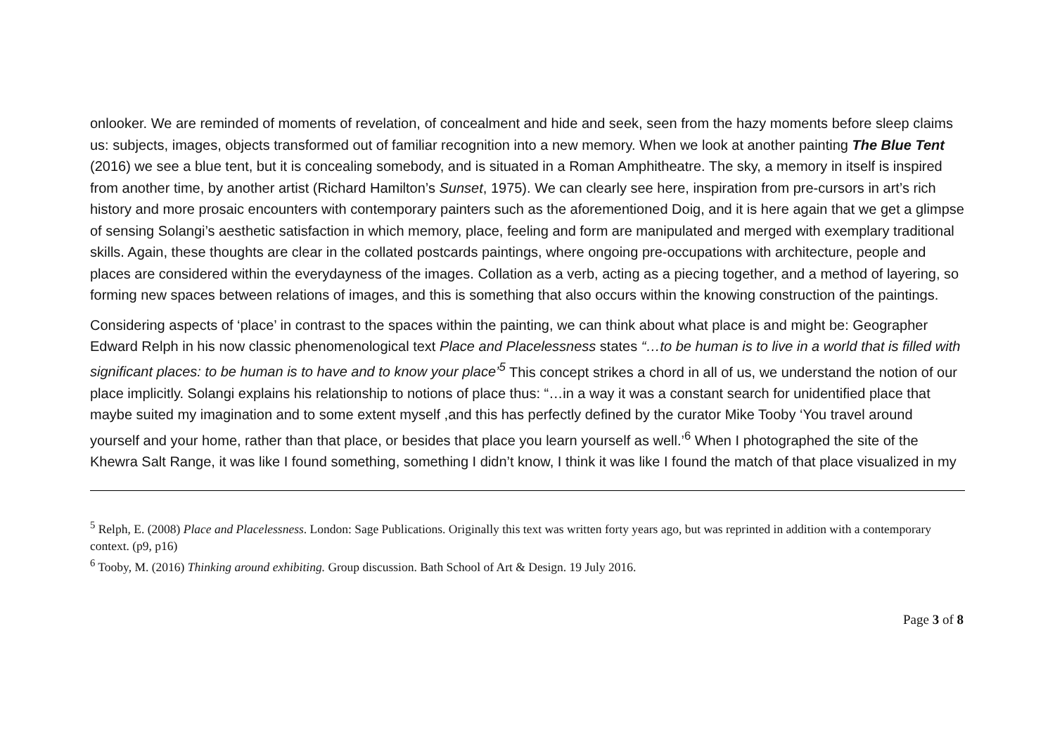onlooker. We are reminded of moments of revelation, of concealment and hide and seek, seen from the hazy moments before sleep claims us: subjects, images, objects transformed out of familiar recognition into a new memory. When we look at another painting The Blue Tent (2016) we see a blue tent, but it is concealing somebody, and is situated in a Roman Amphitheatre. The sky, a memory in itself is inspired from another time, by another artist (Richard Hamilton’s Sunset, 1975). We can clearly see here, inspiration from pre-cursors in art’s rich history and more prosaic encounters with contemporary painters such as the aforementioned Doig, and it is here again that we get a glimpse of sensing Solangi’s aesthetic satisfaction in which memory, place, feeling and form are manipulated and merged with exemplary traditional skills. Again, these thoughts are clear in the collated postcards paintings, where ongoing pre-occupations with architecture, people and places are considered within the everydayness of the images. Collation as a verb, acting as a piecing together, and a method of layering, so forming new spaces between relations of images, and this is something that also occurs within the knowing construction of the paintings.
Considering aspects of ‘place’ in contrast to the spaces within the painting, we can think about what place is and might be: Geographer Edward Relph in his now classic phenomenological text Place and Placelessness states “…to be human is to live in a world that is filled with significant places: to be human is to have and to know your place’<sup>5</sup> This concept strikes a chord in all of us, we understand the notion of our place implicitly. Solangi explains his relationship to notions of place thus: “…in a way it was a constant search for unidentified place that maybe suited my imagination and to some extent myself ,and this has perfectly defined by the curator Mike Tooby ‘You travel around yourself and your home, rather than that place, or besides that place you learn yourself as well.’<sup>6</sup> When I photographed the site of the Khewra Salt Range, it was like I found something, something I didn’t know, I think it was like I found the match of that place visualized in my
<sup>5</sup> Relph, E. (2008) Place and Placelessness. London: Sage Publications. Originally this text was written forty years ago, but was reprinted in addition with a contemporary context. (p9, p16)
<sup>6</sup> Tooby, M. (2016) Thinking around exhibiting. Group discussion. Bath School of Art & Design. 19 July 2016.
Page 3 of 8